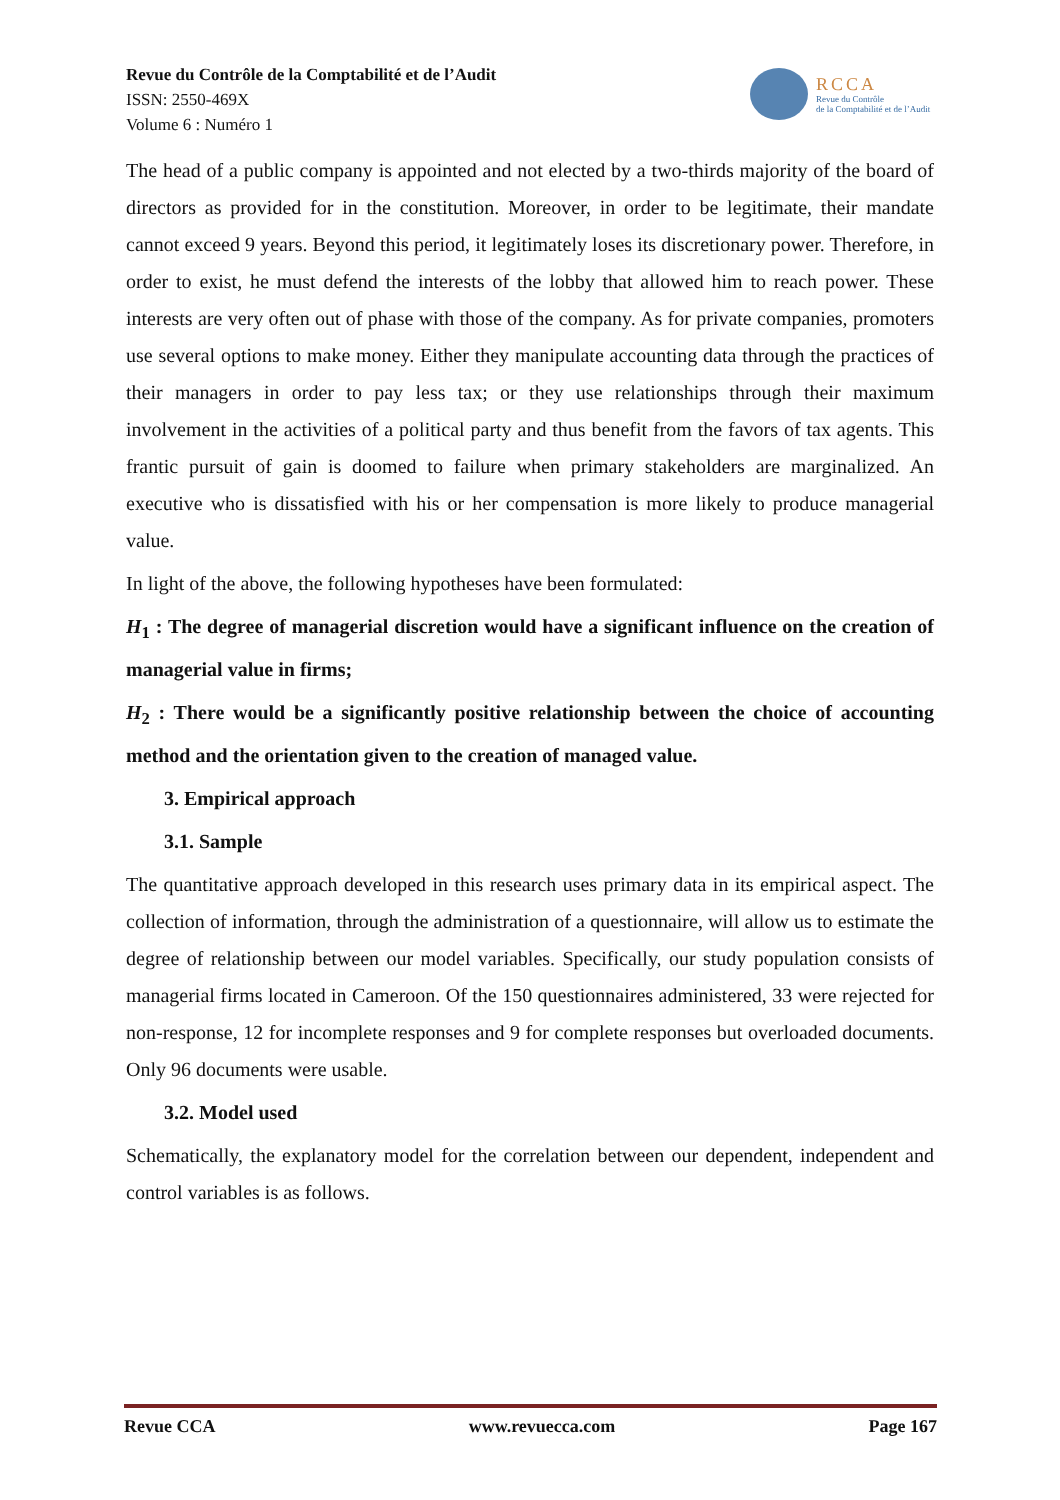Revue du Contrôle de la Comptabilité et de l’Audit
ISSN: 2550-469X
Volume 6 : Numéro 1
RCCA
Revue du Contrôle
de la Comptabilité et de l’Audit
The head of a public company is appointed and not elected by a two-thirds majority of the board of directors as provided for in the constitution. Moreover, in order to be legitimate, their mandate cannot exceed 9 years. Beyond this period, it legitimately loses its discretionary power. Therefore, in order to exist, he must defend the interests of the lobby that allowed him to reach power. These interests are very often out of phase with those of the company. As for private companies, promoters use several options to make money. Either they manipulate accounting data through the practices of their managers in order to pay less tax; or they use relationships through their maximum involvement in the activities of a political party and thus benefit from the favors of tax agents. This frantic pursuit of gain is doomed to failure when primary stakeholders are marginalized. An executive who is dissatisfied with his or her compensation is more likely to produce managerial value.
In light of the above, the following hypotheses have been formulated:
H<sub>1</sub> : The degree of managerial discretion would have a significant influence on the creation of managerial value in firms;
H<sub>2</sub> : There would be a significantly positive relationship between the choice of accounting method and the orientation given to the creation of managed value.
3. Empirical approach
3.1. Sample
The quantitative approach developed in this research uses primary data in its empirical aspect. The collection of information, through the administration of a questionnaire, will allow us to estimate the degree of relationship between our model variables. Specifically, our study population consists of managerial firms located in Cameroon. Of the 150 questionnaires administered, 33 were rejected for non-response, 12 for incomplete responses and 9 for complete responses but overloaded documents. Only 96 documents were usable.
3.2. Model used
Schematically, the explanatory model for the correlation between our dependent, independent and control variables is as follows.
Revue CCA www.revuecca.com Page 167